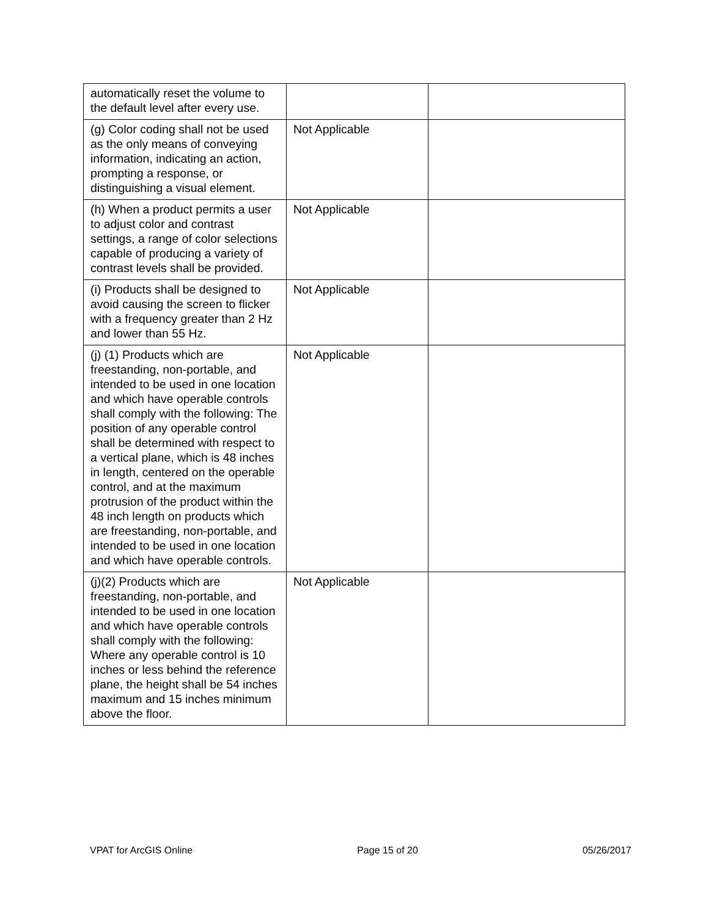| automatically reset the volume to the default level after every use. | | |
| (g) Color coding shall not be used as the only means of conveying information, indicating an action, prompting a response, or distinguishing a visual element. | Not Applicable | |
| (h) When a product permits a user to adjust color and contrast settings, a range of color selections capable of producing a variety of contrast levels shall be provided. | Not Applicable | |
| (i) Products shall be designed to avoid causing the screen to flicker with a frequency greater than 2 Hz and lower than 55 Hz. | Not Applicable | |
| (j) (1) Products which are freestanding, non-portable, and intended to be used in one location and which have operable controls shall comply with the following: The position of any operable control shall be determined with respect to a vertical plane, which is 48 inches in length, centered on the operable control, and at the maximum protrusion of the product within the 48 inch length on products which are freestanding, non-portable, and intended to be used in one location and which have operable controls. | Not Applicable | |
| (j)(2) Products which are freestanding, non-portable, and intended to be used in one location and which have operable controls shall comply with the following: Where any operable control is 10 inches or less behind the reference plane, the height shall be 54 inches maximum and 15 inches minimum above the floor. | Not Applicable | |
VPAT for ArcGIS Online Page 15 of 20 05/26/2017